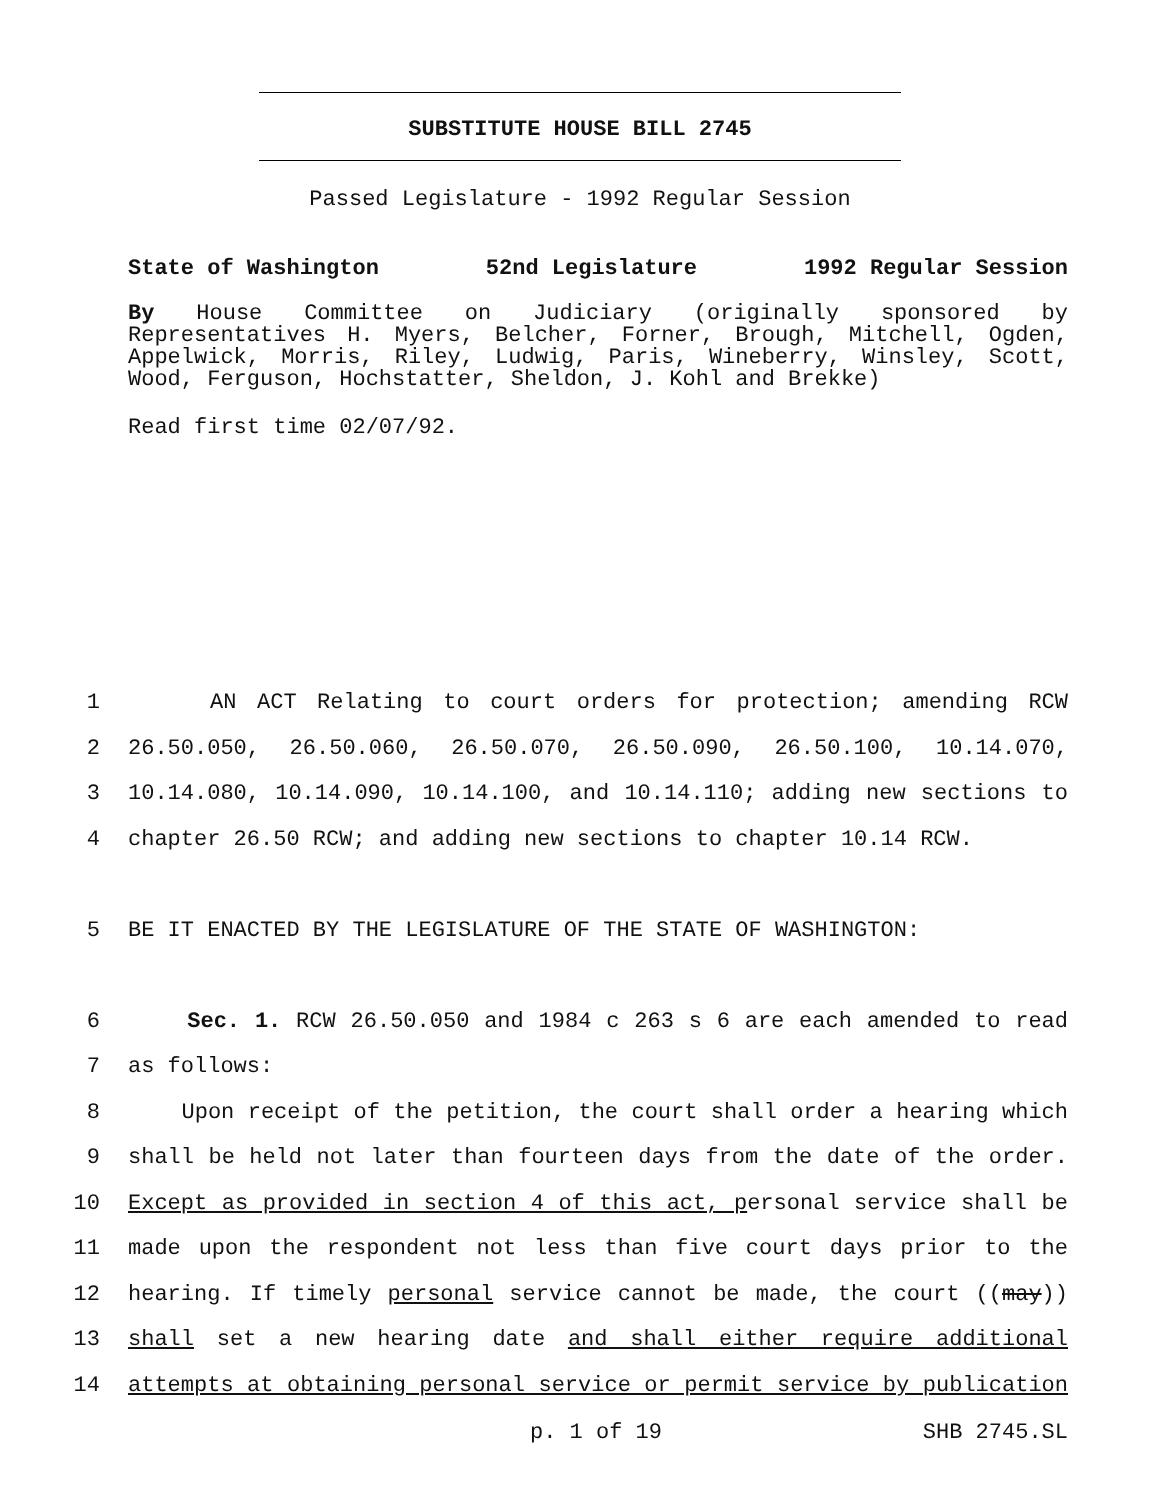SUBSTITUTE HOUSE BILL 2745
Passed Legislature - 1992 Regular Session
State of Washington 52nd Legislature 1992 Regular Session
By House Committee on Judiciary (originally sponsored by Representatives H. Myers, Belcher, Forner, Brough, Mitchell, Ogden, Appelwick, Morris, Riley, Ludwig, Paris, Wineberry, Winsley, Scott, Wood, Ferguson, Hochstatter, Sheldon, J. Kohl and Brekke)
Read first time 02/07/92.
1 AN ACT Relating to court orders for protection; amending RCW
2 26.50.050, 26.50.060, 26.50.070, 26.50.090, 26.50.100, 10.14.070,
3 10.14.080, 10.14.090, 10.14.100, and 10.14.110; adding new sections to
4 chapter 26.50 RCW; and adding new sections to chapter 10.14 RCW.
5 BE IT ENACTED BY THE LEGISLATURE OF THE STATE OF WASHINGTON:
6 Sec. 1. RCW 26.50.050 and 1984 c 263 s 6 are each amended to read
7 as follows:
8 Upon receipt of the petition, the court shall order a hearing which
9 shall be held not later than fourteen days from the date of the order.
10 Except as provided in section 4 of this act, personal service shall be
11 made upon the respondent not less than five court days prior to the
12 hearing. If timely personal service cannot be made, the court ((may))
13 shall set a new hearing date and shall either require additional
14 attempts at obtaining personal service or permit service by publication
p. 1 of 19 SHB 2745.SL